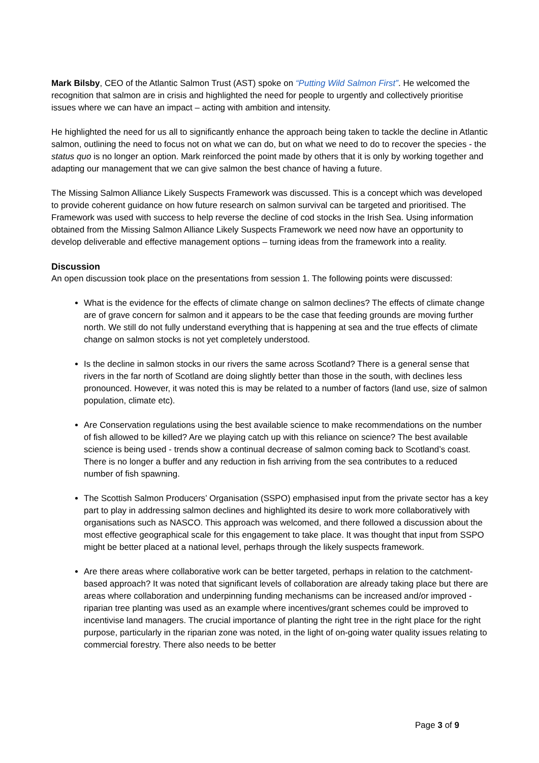Mark Bilsby, CEO of the Atlantic Salmon Trust (AST) spoke on “Putting Wild Salmon First”. He welcomed the recognition that salmon are in crisis and highlighted the need for people to urgently and collectively prioritise issues where we can have an impact – acting with ambition and intensity.
He highlighted the need for us all to significantly enhance the approach being taken to tackle the decline in Atlantic salmon, outlining the need to focus not on what we can do, but on what we need to do to recover the species - the status quo is no longer an option. Mark reinforced the point made by others that it is only by working together and adapting our management that we can give salmon the best chance of having a future.
The Missing Salmon Alliance Likely Suspects Framework was discussed. This is a concept which was developed to provide coherent guidance on how future research on salmon survival can be targeted and prioritised. The Framework was used with success to help reverse the decline of cod stocks in the Irish Sea. Using information obtained from the Missing Salmon Alliance Likely Suspects Framework we need now have an opportunity to develop deliverable and effective management options – turning ideas from the framework into a reality.
Discussion
An open discussion took place on the presentations from session 1. The following points were discussed:
What is the evidence for the effects of climate change on salmon declines? The effects of climate change are of grave concern for salmon and it appears to be the case that feeding grounds are moving further north. We still do not fully understand everything that is happening at sea and the true effects of climate change on salmon stocks is not yet completely understood.
Is the decline in salmon stocks in our rivers the same across Scotland? There is a general sense that rivers in the far north of Scotland are doing slightly better than those in the south, with declines less pronounced. However, it was noted this is may be related to a number of factors (land use, size of salmon population, climate etc).
Are Conservation regulations using the best available science to make recommendations on the number of fish allowed to be killed? Are we playing catch up with this reliance on science? The best available science is being used - trends show a continual decrease of salmon coming back to Scotland’s coast. There is no longer a buffer and any reduction in fish arriving from the sea contributes to a reduced number of fish spawning.
The Scottish Salmon Producers’ Organisation (SSPO) emphasised input from the private sector has a key part to play in addressing salmon declines and highlighted its desire to work more collaboratively with organisations such as NASCO. This approach was welcomed, and there followed a discussion about the most effective geographical scale for this engagement to take place. It was thought that input from SSPO might be better placed at a national level, perhaps through the likely suspects framework.
Are there areas where collaborative work can be better targeted, perhaps in relation to the catchment-based approach? It was noted that significant levels of collaboration are already taking place but there are areas where collaboration and underpinning funding mechanisms can be increased and/or improved - riparian tree planting was used as an example where incentives/grant schemes could be improved to incentivise land managers. The crucial importance of planting the right tree in the right place for the right purpose, particularly in the riparian zone was noted, in the light of on-going water quality issues relating to commercial forestry. There also needs to be better
Page 3 of 9